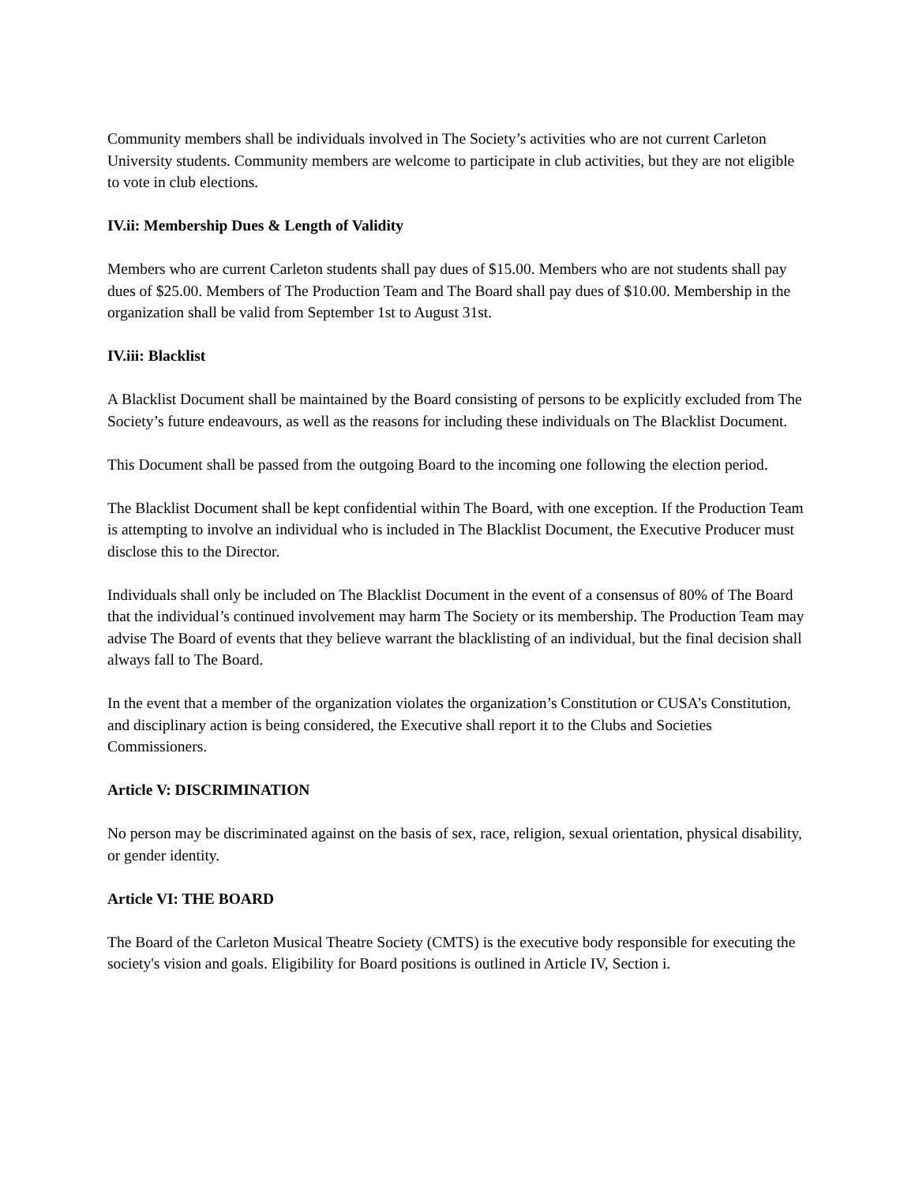Community members shall be individuals involved in The Society’s activities who are not current Carleton University students. Community members are welcome to participate in club activities, but they are not eligible to vote in club elections.
IV.ii: Membership Dues & Length of Validity
Members who are current Carleton students shall pay dues of $15.00. Members who are not students shall pay dues of $25.00. Members of The Production Team and The Board shall pay dues of $10.00. Membership in the organization shall be valid from September 1st to August 31st.
IV.iii: Blacklist
A Blacklist Document shall be maintained by the Board consisting of persons to be explicitly excluded from The Society’s future endeavours, as well as the reasons for including these individuals on The Blacklist Document.
This Document shall be passed from the outgoing Board to the incoming one following the election period.
The Blacklist Document shall be kept confidential within The Board, with one exception. If the Production Team is attempting to involve an individual who is included in The Blacklist Document, the Executive Producer must disclose this to the Director.
Individuals shall only be included on The Blacklist Document in the event of a consensus of 80% of The Board that the individual’s continued involvement may harm The Society or its membership. The Production Team may advise The Board of events that they believe warrant the blacklisting of an individual, but the final decision shall always fall to The Board.
In the event that a member of the organization violates the organization’s Constitution or CUSA’s Constitution, and disciplinary action is being considered, the Executive shall report it to the Clubs and Societies Commissioners.
Article V: DISCRIMINATION
No person may be discriminated against on the basis of sex, race, religion, sexual orientation, physical disability, or gender identity.
Article VI: THE BOARD
The Board of the Carleton Musical Theatre Society (CMTS) is the executive body responsible for executing the society's vision and goals. Eligibility for Board positions is outlined in Article IV, Section i.